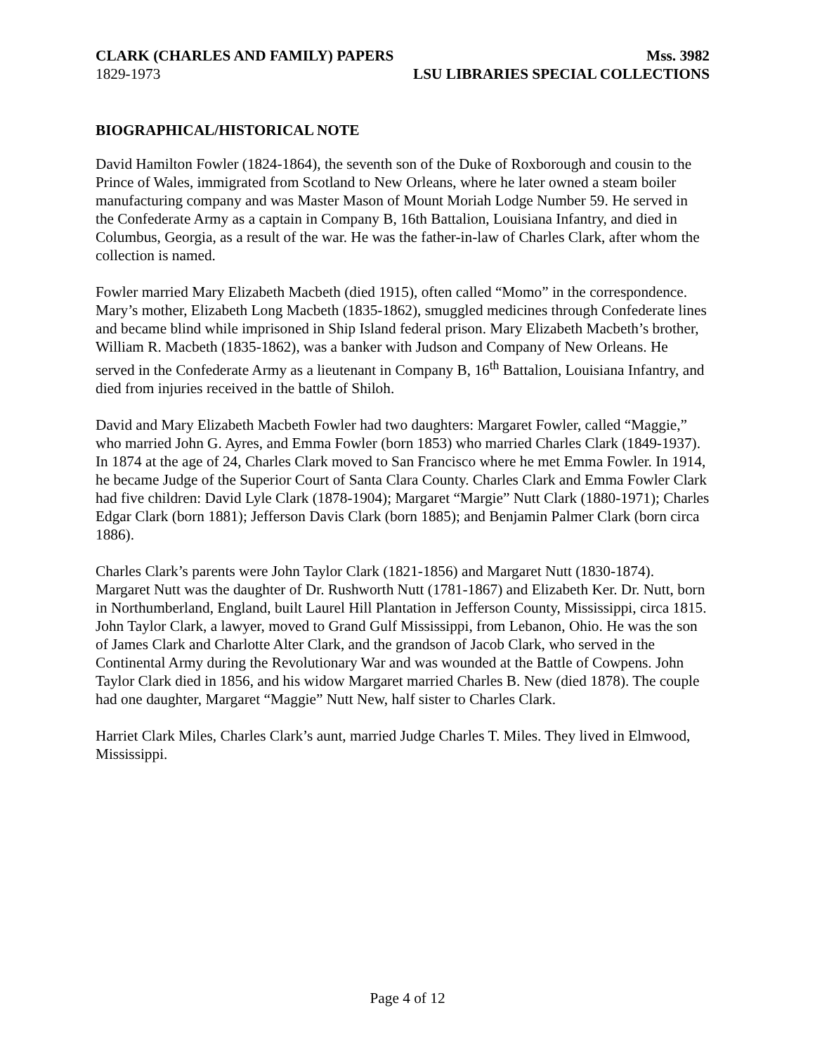CLARK (CHARLES AND FAMILY) PAPERS Mss. 3982
1829-1973 LSU LIBRARIES SPECIAL COLLECTIONS
BIOGRAPHICAL/HISTORICAL NOTE
David Hamilton Fowler (1824-1864), the seventh son of the Duke of Roxborough and cousin to the Prince of Wales, immigrated from Scotland to New Orleans, where he later owned a steam boiler manufacturing company and was Master Mason of Mount Moriah Lodge Number 59. He served in the Confederate Army as a captain in Company B, 16th Battalion, Louisiana Infantry, and died in Columbus, Georgia, as a result of the war. He was the father-in-law of Charles Clark, after whom the collection is named.
Fowler married Mary Elizabeth Macbeth (died 1915), often called “Momo” in the correspondence. Mary’s mother, Elizabeth Long Macbeth (1835-1862), smuggled medicines through Confederate lines and became blind while imprisoned in Ship Island federal prison. Mary Elizabeth Macbeth’s brother, William R. Macbeth (1835-1862), was a banker with Judson and Company of New Orleans. He served in the Confederate Army as a lieutenant in Company B, 16<sup>th</sup> Battalion, Louisiana Infantry, and died from injuries received in the battle of Shiloh.
David and Mary Elizabeth Macbeth Fowler had two daughters: Margaret Fowler, called “Maggie,” who married John G. Ayres, and Emma Fowler (born 1853) who married Charles Clark (1849-1937). In 1874 at the age of 24, Charles Clark moved to San Francisco where he met Emma Fowler. In 1914, he became Judge of the Superior Court of Santa Clara County. Charles Clark and Emma Fowler Clark had five children: David Lyle Clark (1878-1904); Margaret “Margie” Nutt Clark (1880-1971); Charles Edgar Clark (born 1881); Jefferson Davis Clark (born 1885); and Benjamin Palmer Clark (born circa 1886).
Charles Clark’s parents were John Taylor Clark (1821-1856) and Margaret Nutt (1830-1874). Margaret Nutt was the daughter of Dr. Rushworth Nutt (1781-1867) and Elizabeth Ker. Dr. Nutt, born in Northumberland, England, built Laurel Hill Plantation in Jefferson County, Mississippi, circa 1815. John Taylor Clark, a lawyer, moved to Grand Gulf Mississippi, from Lebanon, Ohio. He was the son of James Clark and Charlotte Alter Clark, and the grandson of Jacob Clark, who served in the Continental Army during the Revolutionary War and was wounded at the Battle of Cowpens. John Taylor Clark died in 1856, and his widow Margaret married Charles B. New (died 1878). The couple had one daughter, Margaret “Maggie” Nutt New, half sister to Charles Clark.
Harriet Clark Miles, Charles Clark’s aunt, married Judge Charles T. Miles. They lived in Elmwood, Mississippi.
Page 4 of 12